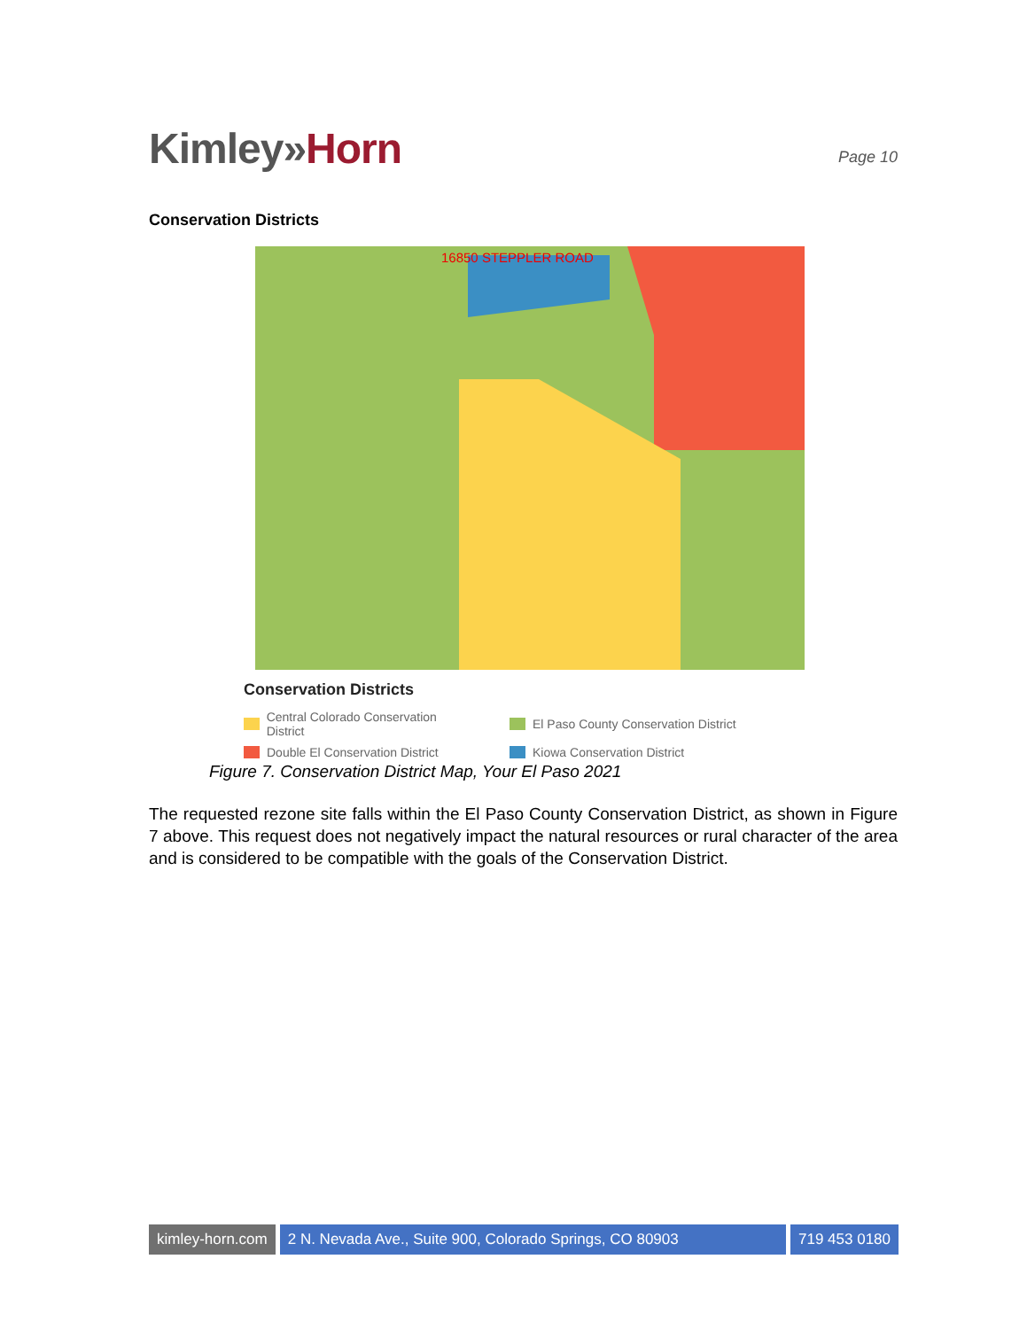Kimley»Horn
Page 10
Conservation Districts
16850 STEPPLER ROAD
Conservation Districts
Central Colorado Conservation District
El Paso County Conservation District
Double El Conservation District
Kiowa Conservation District
Figure 7. Conservation District Map, Your El Paso 2021
The requested rezone site falls within the El Paso County Conservation District, as shown in Figure 7 above. This request does not negatively impact the natural resources or rural character of the area and is considered to be compatible with the goals of the Conservation District.
kimley-horn.com 2 N. Nevada Ave., Suite 900, Colorado Springs, CO 80903
719 453 0180